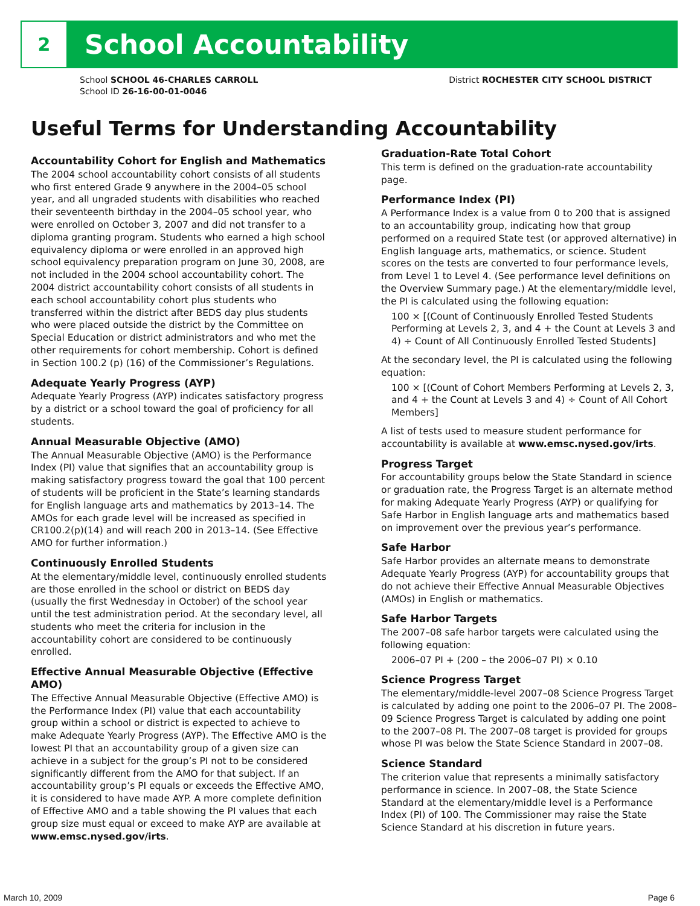2
School Accountability
School SCHOOL 46-CHARLES CARROLL
School ID 26-16-00-01-0046
District ROCHESTER CITY SCHOOL DISTRICT
Useful Terms for Understanding Accountability
Accountability Cohort for English and Mathematics
The 2004 school accountability cohort consists of all students who first entered Grade 9 anywhere in the 2004–05 school year, and all ungraded students with disabilities who reached their seventeenth birthday in the 2004–05 school year, who were enrolled on October 3, 2007 and did not transfer to a diploma granting program. Students who earned a high school equivalency diploma or were enrolled in an approved high school equivalency preparation program on June 30, 2008, are not included in the 2004 school accountability cohort. The 2004 district accountability cohort consists of all students in each school accountability cohort plus students who transferred within the district after BEDS day plus students who were placed outside the district by the Committee on Special Education or district administrators and who met the other requirements for cohort membership. Cohort is defined in Section 100.2 (p) (16) of the Commissioner’s Regulations.
Adequate Yearly Progress (AYP)
Adequate Yearly Progress (AYP) indicates satisfactory progress by a district or a school toward the goal of proficiency for all students.
Annual Measurable Objective (AMO)
The Annual Measurable Objective (AMO) is the Performance Index (PI) value that signifies that an accountability group is making satisfactory progress toward the goal that 100 percent of students will be proficient in the State’s learning standards for English language arts and mathematics by 2013–14. The AMOs for each grade level will be increased as specified in CR100.2(p)(14) and will reach 200 in 2013–14. (See Effective AMO for further information.)
Continuously Enrolled Students
At the elementary/middle level, continuously enrolled students are those enrolled in the school or district on BEDS day (usually the first Wednesday in October) of the school year until the test administration period. At the secondary level, all students who meet the criteria for inclusion in the accountability cohort are considered to be continuously enrolled.
Effective Annual Measurable Objective (Effective AMO)
The Effective Annual Measurable Objective (Effective AMO) is the Performance Index (PI) value that each accountability group within a school or district is expected to achieve to make Adequate Yearly Progress (AYP). The Effective AMO is the lowest PI that an accountability group of a given size can achieve in a subject for the group’s PI not to be considered significantly different from the AMO for that subject. If an accountability group’s PI equals or exceeds the Effective AMO, it is considered to have made AYP. A more complete definition of Effective AMO and a table showing the PI values that each group size must equal or exceed to make AYP are available at www.emsc.nysed.gov/irts.
Graduation-Rate Total Cohort
This term is defined on the graduation-rate accountability page.
Performance Index (PI)
A Performance Index is a value from 0 to 200 that is assigned to an accountability group, indicating how that group performed on a required State test (or approved alternative) in English language arts, mathematics, or science. Student scores on the tests are converted to four performance levels, from Level 1 to Level 4. (See performance level definitions on the Overview Summary page.) At the elementary/middle level, the PI is calculated using the following equation:
100 × [(Count of Continuously Enrolled Tested Students Performing at Levels 2, 3, and 4 + the Count at Levels 3 and 4) ÷ Count of All Continuously Enrolled Tested Students]
At the secondary level, the PI is calculated using the following equation:
100 × [(Count of Cohort Members Performing at Levels 2, 3, and 4 + the Count at Levels 3 and 4) ÷ Count of All Cohort Members]
A list of tests used to measure student performance for accountability is available at www.emsc.nysed.gov/irts.
Progress Target
For accountability groups below the State Standard in science or graduation rate, the Progress Target is an alternate method for making Adequate Yearly Progress (AYP) or qualifying for Safe Harbor in English language arts and mathematics based on improvement over the previous year’s performance.
Safe Harbor
Safe Harbor provides an alternate means to demonstrate Adequate Yearly Progress (AYP) for accountability groups that do not achieve their Effective Annual Measurable Objectives (AMOs) in English or mathematics.
Safe Harbor Targets
The 2007–08 safe harbor targets were calculated using the following equation:
2006–07 PI + (200 – the 2006–07 PI) × 0.10
Science Progress Target
The elementary/middle-level 2007–08 Science Progress Target is calculated by adding one point to the 2006–07 PI. The 2008–09 Science Progress Target is calculated by adding one point to the 2007–08 PI. The 2007–08 target is provided for groups whose PI was below the State Science Standard in 2007–08.
Science Standard
The criterion value that represents a minimally satisfactory performance in science. In 2007–08, the State Science Standard at the elementary/middle level is a Performance Index (PI) of 100. The Commissioner may raise the State Science Standard at his discretion in future years.
March 10, 2009 Page 6